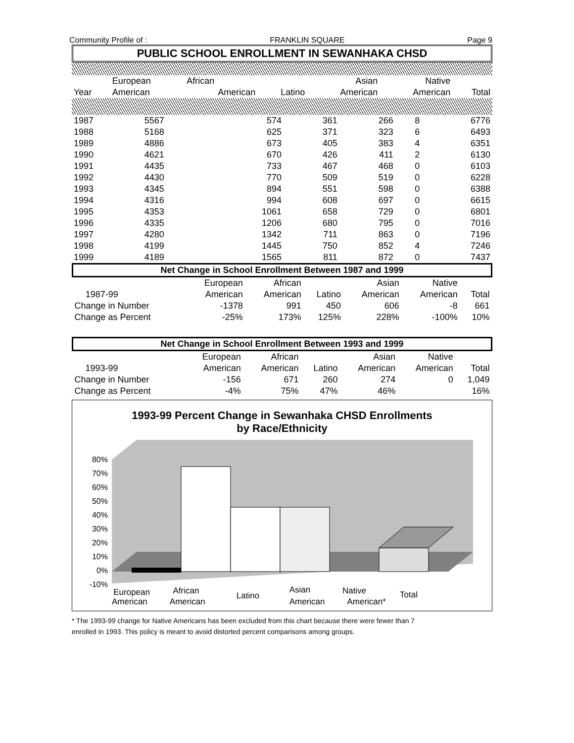Community Profile of : FRANKLIN SQUARE Page 9
PUBLIC SCHOOL ENROLLMENT IN SEWANHAKA CHSD
| | European | African | | Asian | Native | |
| --- | --- | --- | --- | --- | --- | --- |
| Year | American | American | Latino | American | American | Total |
| 1987 | 5567 | 574 | 361 | 266 | 8 | 6776 |
| 1988 | 5168 | 625 | 371 | 323 | 6 | 6493 |
| 1989 | 4886 | 673 | 405 | 383 | 4 | 6351 |
| 1990 | 4621 | 670 | 426 | 411 | 2 | 6130 |
| 1991 | 4435 | 733 | 467 | 468 | 0 | 6103 |
| 1992 | 4430 | 770 | 509 | 519 | 0 | 6228 |
| 1993 | 4345 | 894 | 551 | 598 | 0 | 6388 |
| 1994 | 4316 | 994 | 608 | 697 | 0 | 6615 |
| 1995 | 4353 | 1061 | 658 | 729 | 0 | 6801 |
| 1996 | 4335 | 1206 | 680 | 795 | 0 | 7016 |
| 1997 | 4280 | 1342 | 711 | 863 | 0 | 7196 |
| 1998 | 4199 | 1445 | 750 | 852 | 4 | 7246 |
| 1999 | 4189 | 1565 | 811 | 872 | 0 | 7437 |
| Net Change in School Enrollment Between 1987 and 1999 | | | | | | | |
| | | European | African | | Asian | Native | |
| | 1987-99 | American | American | Latino | American | American | Total |
| Change in Number | | -1378 | 991 | 450 | 606 | -8 | 661 |
| Change as Percent | | -25% | 173% | 125% | 228% | -100% | 10% |
| Net Change in School Enrollment Between 1993 and 1999 | | | | | | | |
| | | European | African | | Asian | Native | |
| | 1993-99 | American | American | Latino | American | American | Total |
| Change in Number | | -156 | 671 | 260 | 274 | 0 | 1,049 |
| Change as Percent | | -4% | 75% | 47% | 46% | | 16% |
1993-99 Percent Change in Sewanhaka CHSD Enrollments
by Race/Ethnicity
80%
70%
60%
50%
40%
30%
20%
10%
0%
-10%
European
African
Latino
Asian
Native
Total
American American American American*
* The 1993-99 change for Native Americans has been excluded from this chart because there were fewer than 7
enrolled in 1993. This policy is meant to avoid distorted percent comparisons among groups.